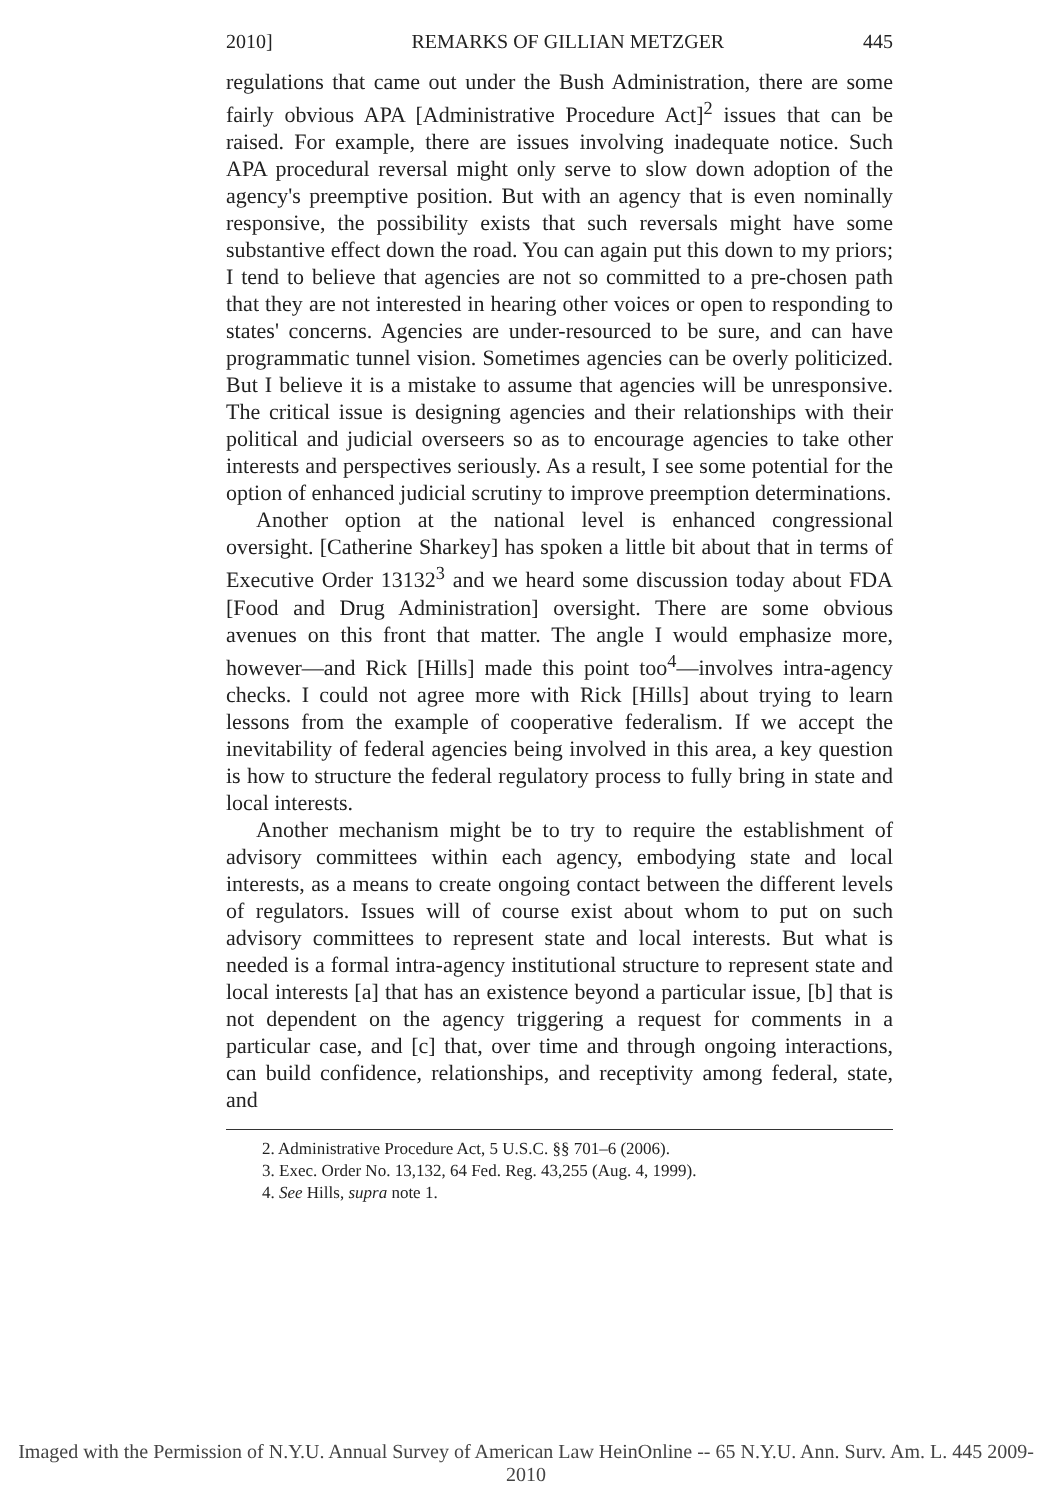2010] REMARKS OF GILLIAN METZGER 445
regulations that came out under the Bush Administration, there are some fairly obvious APA [Administrative Procedure Act]<sup>2</sup> issues that can be raised. For example, there are issues involving inadequate notice. Such APA procedural reversal might only serve to slow down adoption of the agency's preemptive position. But with an agency that is even nominally responsive, the possibility exists that such reversals might have some substantive effect down the road. You can again put this down to my priors; I tend to believe that agencies are not so committed to a pre-chosen path that they are not interested in hearing other voices or open to responding to states' concerns. Agencies are under-resourced to be sure, and can have programmatic tunnel vision. Sometimes agencies can be overly politicized. But I believe it is a mistake to assume that agencies will be unresponsive. The critical issue is designing agencies and their relationships with their political and judicial overseers so as to encourage agencies to take other interests and perspectives seriously. As a result, I see some potential for the option of enhanced judicial scrutiny to improve preemption determinations.
Another option at the national level is enhanced congressional oversight. [Catherine Sharkey] has spoken a little bit about that in terms of Executive Order 13132<sup>3</sup> and we heard some discussion today about FDA [Food and Drug Administration] oversight. There are some obvious avenues on this front that matter. The angle I would emphasize more, however—and Rick [Hills] made this point too<sup>4</sup>—involves intra-agency checks. I could not agree more with Rick [Hills] about trying to learn lessons from the example of cooperative federalism. If we accept the inevitability of federal agencies being involved in this area, a key question is how to structure the federal regulatory process to fully bring in state and local interests.
Another mechanism might be to try to require the establishment of advisory committees within each agency, embodying state and local interests, as a means to create ongoing contact between the different levels of regulators. Issues will of course exist about whom to put on such advisory committees to represent state and local interests. But what is needed is a formal intra-agency institutional structure to represent state and local interests [a] that has an existence beyond a particular issue, [b] that is not dependent on the agency triggering a request for comments in a particular case, and [c] that, over time and through ongoing interactions, can build confidence, relationships, and receptivity among federal, state, and
2. Administrative Procedure Act, 5 U.S.C. §§ 701–6 (2006).
3. Exec. Order No. 13,132, 64 Fed. Reg. 43,255 (Aug. 4, 1999).
4. See Hills, supra note 1.
Imaged with the Permission of N.Y.U. Annual Survey of American Law HeinOnline -- 65 N.Y.U. Ann. Surv. Am. L. 445 2009-2010